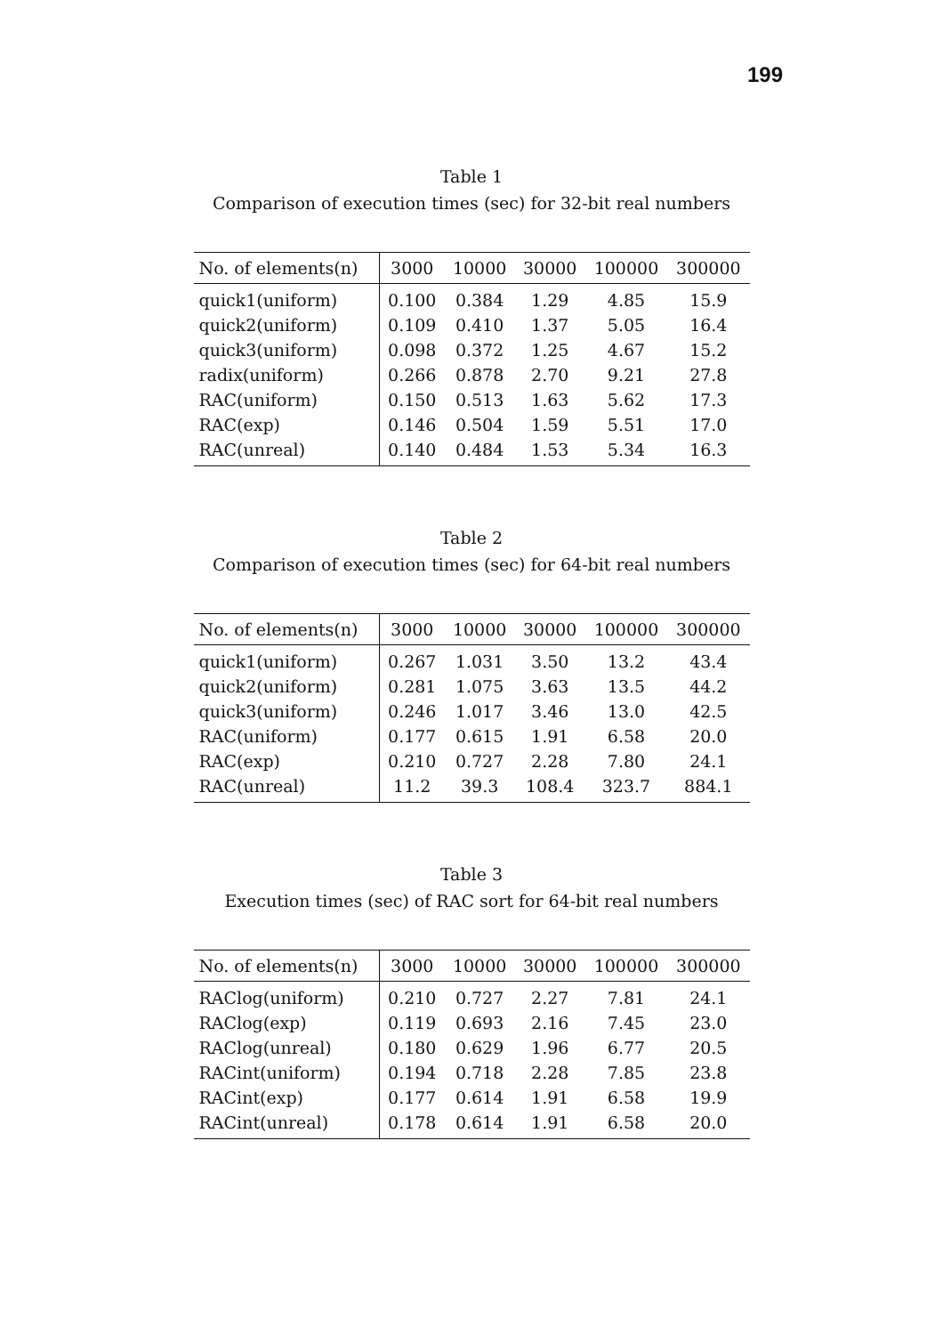199
Table 1
Comparison of execution times (sec) for 32-bit real numbers
| No. of elements(n) | 3000 | 10000 | 30000 | 100000 | 300000 |
| --- | --- | --- | --- | --- | --- |
| quick1(uniform) | 0.100 | 0.384 | 1.29 | 4.85 | 15.9 |
| quick2(uniform) | 0.109 | 0.410 | 1.37 | 5.05 | 16.4 |
| quick3(uniform) | 0.098 | 0.372 | 1.25 | 4.67 | 15.2 |
| radix(uniform) | 0.266 | 0.878 | 2.70 | 9.21 | 27.8 |
| RAC(uniform) | 0.150 | 0.513 | 1.63 | 5.62 | 17.3 |
| RAC(exp) | 0.146 | 0.504 | 1.59 | 5.51 | 17.0 |
| RAC(unreal) | 0.140 | 0.484 | 1.53 | 5.34 | 16.3 |
Table 2
Comparison of execution times (sec) for 64-bit real numbers
| No. of elements(n) | 3000 | 10000 | 30000 | 100000 | 300000 |
| --- | --- | --- | --- | --- | --- |
| quick1(uniform) | 0.267 | 1.031 | 3.50 | 13.2 | 43.4 |
| quick2(uniform) | 0.281 | 1.075 | 3.63 | 13.5 | 44.2 |
| quick3(uniform) | 0.246 | 1.017 | 3.46 | 13.0 | 42.5 |
| RAC(uniform) | 0.177 | 0.615 | 1.91 | 6.58 | 20.0 |
| RAC(exp) | 0.210 | 0.727 | 2.28 | 7.80 | 24.1 |
| RAC(unreal) | 11.2 | 39.3 | 108.4 | 323.7 | 884.1 |
Table 3
Execution times (sec) of RAC sort for 64-bit real numbers
| No. of elements(n) | 3000 | 10000 | 30000 | 100000 | 300000 |
| --- | --- | --- | --- | --- | --- |
| RAClog(uniform) | 0.210 | 0.727 | 2.27 | 7.81 | 24.1 |
| RAClog(exp) | 0.119 | 0.693 | 2.16 | 7.45 | 23.0 |
| RAClog(unreal) | 0.180 | 0.629 | 1.96 | 6.77 | 20.5 |
| RACint(uniform) | 0.194 | 0.718 | 2.28 | 7.85 | 23.8 |
| RACint(exp) | 0.177 | 0.614 | 1.91 | 6.58 | 19.9 |
| RACint(unreal) | 0.178 | 0.614 | 1.91 | 6.58 | 20.0 |